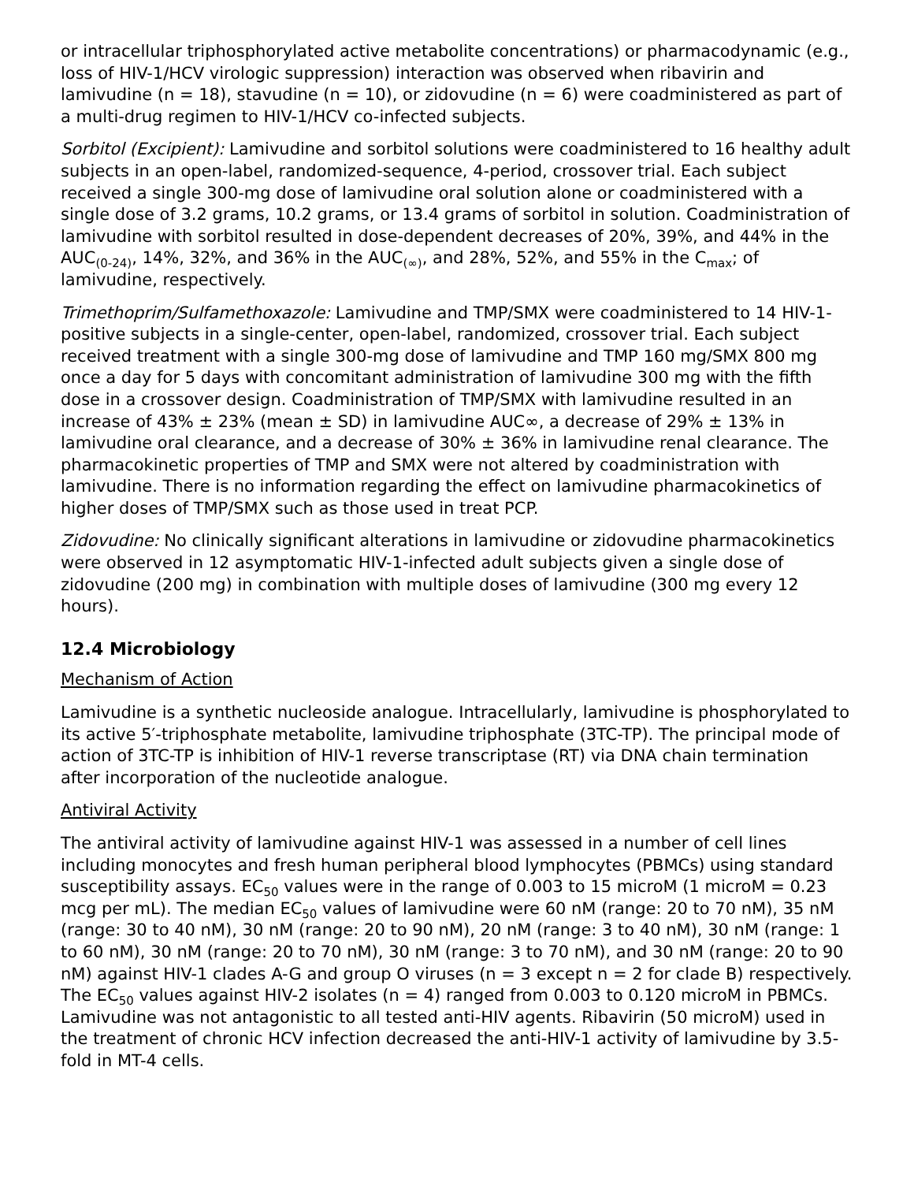or intracellular triphosphorylated active metabolite concentrations) or pharmacodynamic (e.g., loss of HIV-1/HCV virologic suppression) interaction was observed when ribavirin and lamivudine (n = 18), stavudine (n = 10), or zidovudine (n = 6) were coadministered as part of a multi-drug regimen to HIV-1/HCV co-infected subjects.
Sorbitol (Excipient): Lamivudine and sorbitol solutions were coadministered to 16 healthy adult subjects in an open-label, randomized-sequence, 4-period, crossover trial. Each subject received a single 300-mg dose of lamivudine oral solution alone or coadministered with a single dose of 3.2 grams, 10.2 grams, or 13.4 grams of sorbitol in solution. Coadministration of lamivudine with sorbitol resulted in dose-dependent decreases of 20%, 39%, and 44% in the AUC<sub>(0-24)</sub>, 14%, 32%, and 36% in the AUC<sub>(∞)</sub>, and 28%, 52%, and 55% in the C<sub>max</sub>; of lamivudine, respectively.
Trimethoprim/Sulfamethoxazole: Lamivudine and TMP/SMX were coadministered to 14 HIV-1-positive subjects in a single-center, open-label, randomized, crossover trial. Each subject received treatment with a single 300-mg dose of lamivudine and TMP 160 mg/SMX 800 mg once a day for 5 days with concomitant administration of lamivudine 300 mg with the fifth dose in a crossover design. Coadministration of TMP/SMX with lamivudine resulted in an increase of 43% ± 23% (mean ± SD) in lamivudine AUC∞, a decrease of 29% ± 13% in lamivudine oral clearance, and a decrease of 30% ± 36% in lamivudine renal clearance. The pharmacokinetic properties of TMP and SMX were not altered by coadministration with lamivudine. There is no information regarding the effect on lamivudine pharmacokinetics of higher doses of TMP/SMX such as those used in treat PCP.
Zidovudine: No clinically significant alterations in lamivudine or zidovudine pharmacokinetics were observed in 12 asymptomatic HIV-1-infected adult subjects given a single dose of zidovudine (200 mg) in combination with multiple doses of lamivudine (300 mg every 12 hours).
12.4 Microbiology
Mechanism of Action
Lamivudine is a synthetic nucleoside analogue. Intracellularly, lamivudine is phosphorylated to its active 5′-triphosphate metabolite, lamivudine triphosphate (3TC-TP). The principal mode of action of 3TC-TP is inhibition of HIV-1 reverse transcriptase (RT) via DNA chain termination after incorporation of the nucleotide analogue.
Antiviral Activity
The antiviral activity of lamivudine against HIV-1 was assessed in a number of cell lines including monocytes and fresh human peripheral blood lymphocytes (PBMCs) using standard susceptibility assays. EC<sub>50</sub> values were in the range of 0.003 to 15 microM (1 microM = 0.23 mcg per mL). The median EC<sub>50</sub> values of lamivudine were 60 nM (range: 20 to 70 nM), 35 nM (range: 30 to 40 nM), 30 nM (range: 20 to 90 nM), 20 nM (range: 3 to 40 nM), 30 nM (range: 1 to 60 nM), 30 nM (range: 20 to 70 nM), 30 nM (range: 3 to 70 nM), and 30 nM (range: 20 to 90 nM) against HIV-1 clades A-G and group O viruses (n = 3 except n = 2 for clade B) respectively. The EC<sub>50</sub> values against HIV-2 isolates (n = 4) ranged from 0.003 to 0.120 microM in PBMCs. Lamivudine was not antagonistic to all tested anti-HIV agents. Ribavirin (50 microM) used in the treatment of chronic HCV infection decreased the anti-HIV-1 activity of lamivudine by 3.5-fold in MT-4 cells.